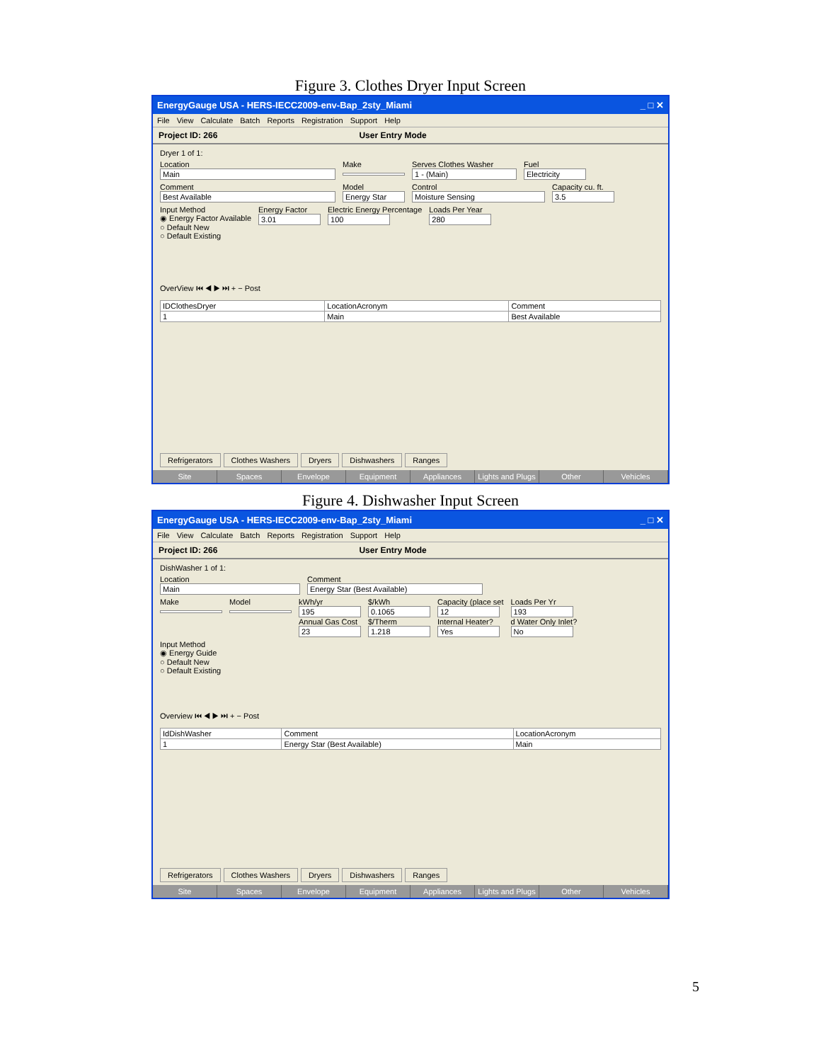Figure 3. Clothes Dryer Input Screen
EnergyGauge USA - HERS-IECC2009-env-Bap_2sty_Miami _ □ ✕
File View Calculate Batch Reports Registration Support Help
Project ID: 266 User Entry Mode
Dryer 1 of 1:
Location
Main
Make
Serves Clothes Washer
1 - (Main)
Fuel
Electricity
Comment
Best Available
Model
Energy Star
Control
Moisture Sensing
Capacity cu. ft.
3.5
Input Method
◉ Energy Factor Available
○ Default New
○ Default Existing
Energy Factor
3.01
Electric Energy Percentage
100
Loads Per Year
280
OverView ⏮ ◀ ▶ ⏭ + − Post
| IDClothesDryer | LocationAcronym | Comment |
| --- | --- | --- |
| 1 | Main | Best Available |
Refrigerators Clothes Washers Dryers Dishwashers Ranges
Site Spaces Envelope Equipment Appliances Lights and Plugs Other Vehicles
Figure 4. Dishwasher Input Screen
EnergyGauge USA - HERS-IECC2009-env-Bap_2sty_Miami _ □ ✕
File View Calculate Batch Reports Registration Support Help
Project ID: 266 User Entry Mode
DishWasher 1 of 1:
Location
Main
Comment
Energy Star (Best Available)
Make
Model
kWh/yr
195
Annual Gas Cost
23
$/kWh
0.1065
$/Therm
1.218
Capacity (place set
12
Internal Heater?
Yes
Loads Per Yr
193
d Water Only Inlet?
No
Input Method
◉ Energy Guide
○ Default New
○ Default Existing
Overview ⏮ ◀ ▶ ⏭ + − Post
| IdDishWasher | Comment | LocationAcronym |
| --- | --- | --- |
| 1 | Energy Star (Best Available) | Main |
Refrigerators Clothes Washers Dryers Dishwashers Ranges
Site Spaces Envelope Equipment Appliances Lights and Plugs Other Vehicles
5